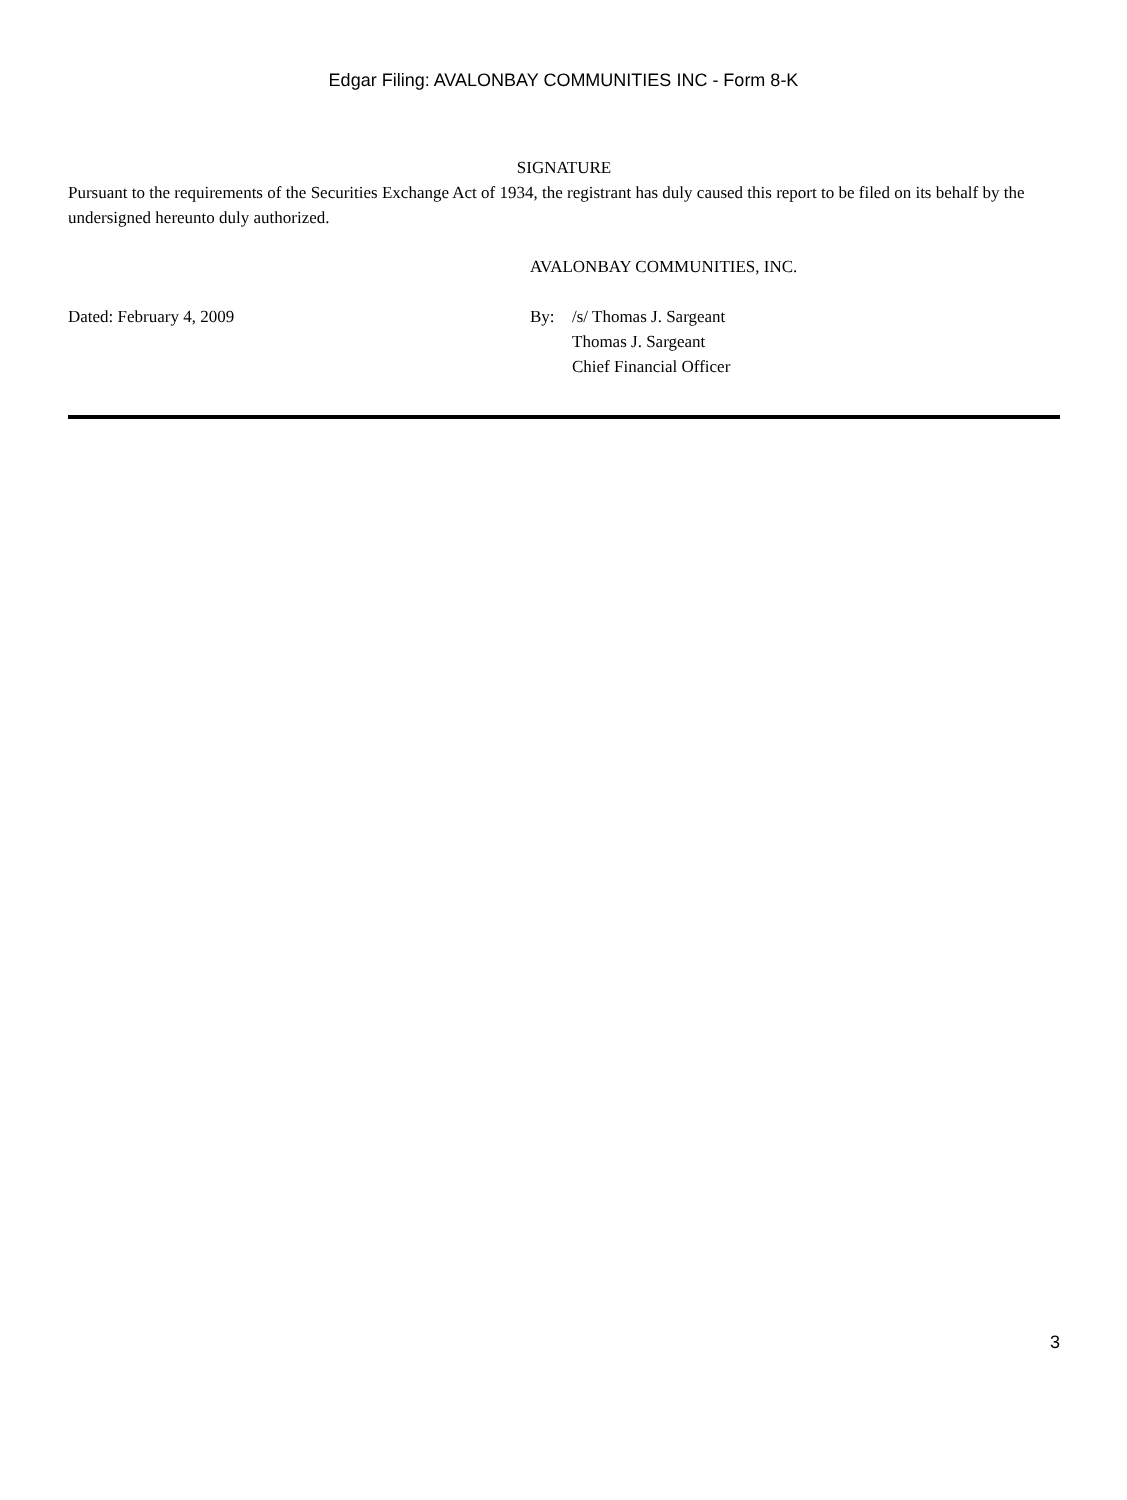Edgar Filing: AVALONBAY COMMUNITIES INC - Form 8-K
SIGNATURE
Pursuant to the requirements of the Securities Exchange Act of 1934, the registrant has duly caused this report to be filed on its behalf by the undersigned hereunto duly authorized.
| | AVALONBAY COMMUNITIES, INC. | |
| Dated: February 4, 2009 | By: | /s/ Thomas J. Sargeant Thomas J. Sargeant Chief Financial Officer |
3